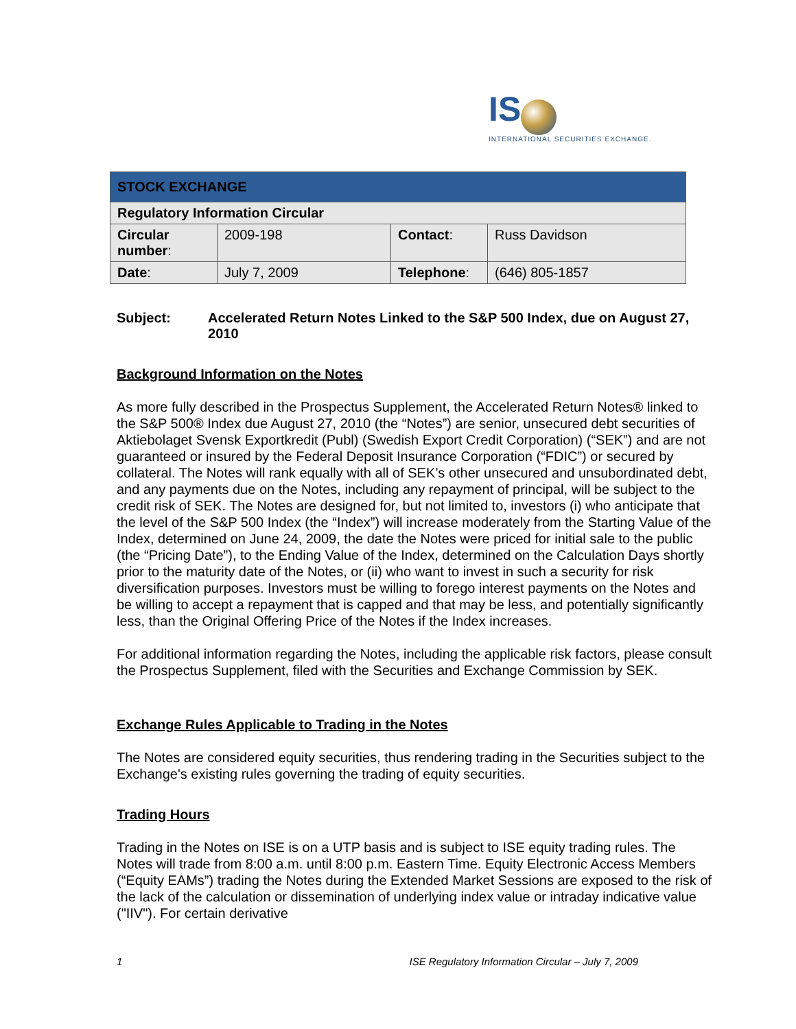IS
INTERNATIONAL SECURITIES EXCHANGE.
| STOCK EXCHANGE | | | |
| Regulatory Information Circular | | | |
| Circular number : | 2009-198 | Contact : | Russ Davidson |
| Date : | July 7, 2009 | Telephone : | (646) 805-1857 |
Subject: Accelerated Return Notes Linked to the S&P 500 Index, due on August 27, 2010
Background Information on the Notes
As more fully described in the Prospectus Supplement, the Accelerated Return Notes® linked to the S&P 500® Index due August 27, 2010 (the “Notes”) are senior, unsecured debt securities of Aktiebolaget Svensk Exportkredit (Publ) (Swedish Export Credit Corporation) (“SEK”) and are not guaranteed or insured by the Federal Deposit Insurance Corporation (“FDIC”) or secured by collateral. The Notes will rank equally with all of SEK’s other unsecured and unsubordinated debt, and any payments due on the Notes, including any repayment of principal, will be subject to the credit risk of SEK. The Notes are designed for, but not limited to, investors (i) who anticipate that the level of the S&P 500 Index (the “Index”) will increase moderately from the Starting Value of the Index, determined on June 24, 2009, the date the Notes were priced for initial sale to the public (the “Pricing Date”), to the Ending Value of the Index, determined on the Calculation Days shortly prior to the maturity date of the Notes, or (ii) who want to invest in such a security for risk diversification purposes. Investors must be willing to forego interest payments on the Notes and be willing to accept a repayment that is capped and that may be less, and potentially significantly less, than the Original Offering Price of the Notes if the Index increases.
For additional information regarding the Notes, including the applicable risk factors, please consult the Prospectus Supplement, filed with the Securities and Exchange Commission by SEK.
Exchange Rules Applicable to Trading in the Notes
The Notes are considered equity securities, thus rendering trading in the Securities subject to the Exchange's existing rules governing the trading of equity securities.
Trading Hours
Trading in the Notes on ISE is on a UTP basis and is subject to ISE equity trading rules. The Notes will trade from 8:00 a.m. until 8:00 p.m. Eastern Time. Equity Electronic Access Members (“Equity EAMs”) trading the Notes during the Extended Market Sessions are exposed to the risk of the lack of the calculation or dissemination of underlying index value or intraday indicative value ("IIV"). For certain derivative
1 ISE Regulatory Information Circular – July 7, 2009